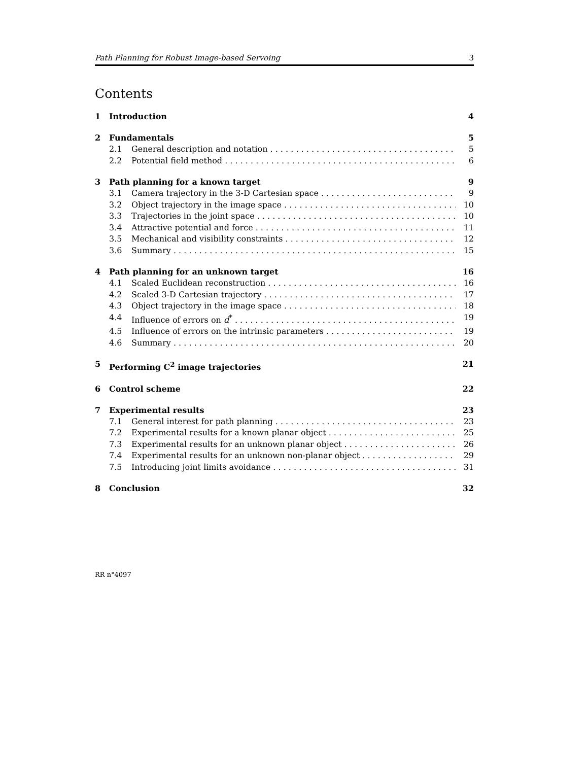Path Planning for Robust Image-based Servoing 3
Contents
1 Introduction 4
2 Fundamentals 5
2.1 General description and notation 5
2.2 Potential field method 6
3 Path planning for a known target 9
3.1 Camera trajectory in the 3-D Cartesian space 9
3.2 Object trajectory in the image space 10
3.3 Trajectories in the joint space 10
3.4 Attractive potential and force 11
3.5 Mechanical and visibility constraints 12
3.6 Summary 15
4 Path planning for an unknown target 16
4.1 Scaled Euclidean reconstruction 16
4.2 Scaled 3-D Cartesian trajectory 17
4.3 Object trajectory in the image space 18
4.4 Influence of errors on d<sup>*</sup> 19
4.5 Influence of errors on the intrinsic parameters 19
4.6 Summary 20
5 Performing C<sup>2</sup> image trajectories 21
6 Control scheme 22
7 Experimental results 23
7.1 General interest for path planning 23
7.2 Experimental results for a known planar object 25
7.3 Experimental results for an unknown planar object 26
7.4 Experimental results for an unknown non-planar object 29
7.5 Introducing joint limits avoidance 31
8 Conclusion 32
RR n°4097